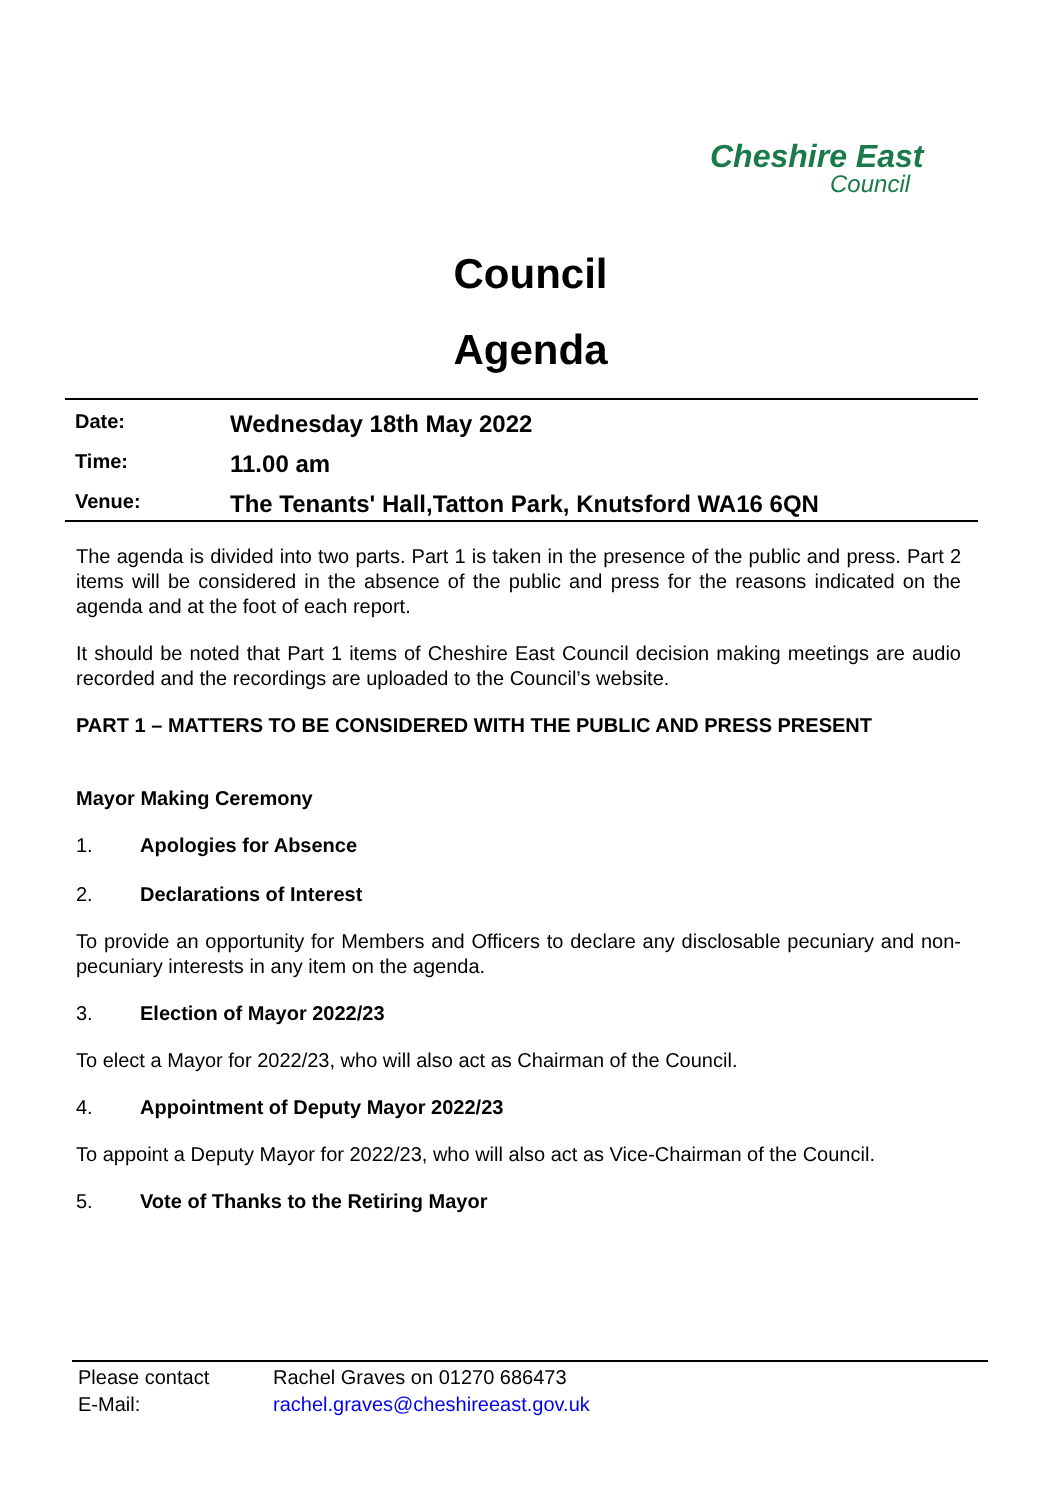Cheshire East
Council
Council
Agenda
| Date: | Wednesday 18th May 2022 |
| Time: | 11.00 am |
| Venue: | The Tenants' Hall,Tatton Park, Knutsford WA16 6QN |
The agenda is divided into two parts. Part 1 is taken in the presence of the public and press. Part 2 items will be considered in the absence of the public and press for the reasons indicated on the agenda and at the foot of each report.
It should be noted that Part 1 items of Cheshire East Council decision making meetings are audio recorded and the recordings are uploaded to the Council’s website.
PART 1 – MATTERS TO BE CONSIDERED WITH THE PUBLIC AND PRESS PRESENT
Mayor Making Ceremony
1. Apologies for Absence
2. Declarations of Interest
To provide an opportunity for Members and Officers to declare any disclosable pecuniary and non-pecuniary interests in any item on the agenda.
3. Election of Mayor 2022/23
To elect a Mayor for 2022/23, who will also act as Chairman of the Council.
4. Appointment of Deputy Mayor 2022/23
To appoint a Deputy Mayor for 2022/23, who will also act as Vice-Chairman of the Council.
5. Vote of Thanks to the Retiring Mayor
| Please contact | Rachel Graves on 01270 686473 |
| E-Mail: | rachel.graves@cheshireeast.gov.uk |